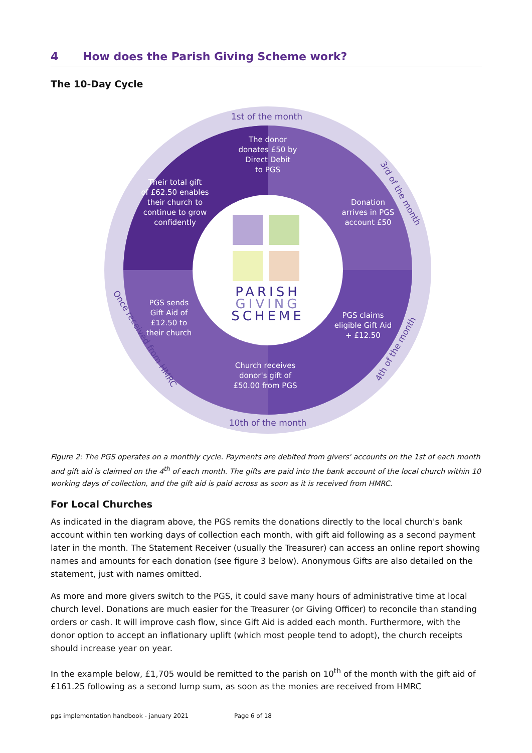4 How does the Parish Giving Scheme work?
The 10-Day Cycle
The donor
donates £50 by
Direct Debit
to PGS
Donation
arrives in PGS
account £50
PGS claims
eligible Gift Aid
+ £12.50
Church receives
donor's gift of
£50.00 from PGS
PGS sends
Gift Aid of
£12.50 to
their church
Their total gift
of £62.50 enables
their church to
continue to grow
confidently
1st of the month
10th of the month
3rd of the month
4th of the month
Once received from HMRC
PARISH
GIVING
SCHEME
Figure 2: The PGS operates on a monthly cycle. Payments are debited from givers' accounts on the 1st of each month and gift aid is claimed on the 4<sup>th</sup> of each month. The gifts are paid into the bank account of the local church within 10 working days of collection, and the gift aid is paid across as soon as it is received from HMRC.
For Local Churches
As indicated in the diagram above, the PGS remits the donations directly to the local church's bank account within ten working days of collection each month, with gift aid following as a second payment later in the month. The Statement Receiver (usually the Treasurer) can access an online report showing names and amounts for each donation (see figure 3 below). Anonymous Gifts are also detailed on the statement, just with names omitted.
As more and more givers switch to the PGS, it could save many hours of administrative time at local church level. Donations are much easier for the Treasurer (or Giving Officer) to reconcile than standing orders or cash. It will improve cash flow, since Gift Aid is added each month. Furthermore, with the donor option to accept an inflationary uplift (which most people tend to adopt), the church receipts should increase year on year.
In the example below, £1,705 would be remitted to the parish on 10<sup>th</sup> of the month with the gift aid of £161.25 following as a second lump sum, as soon as the monies are received from HMRC
pgs implementation handbook - january 2021 Page 6 of 18